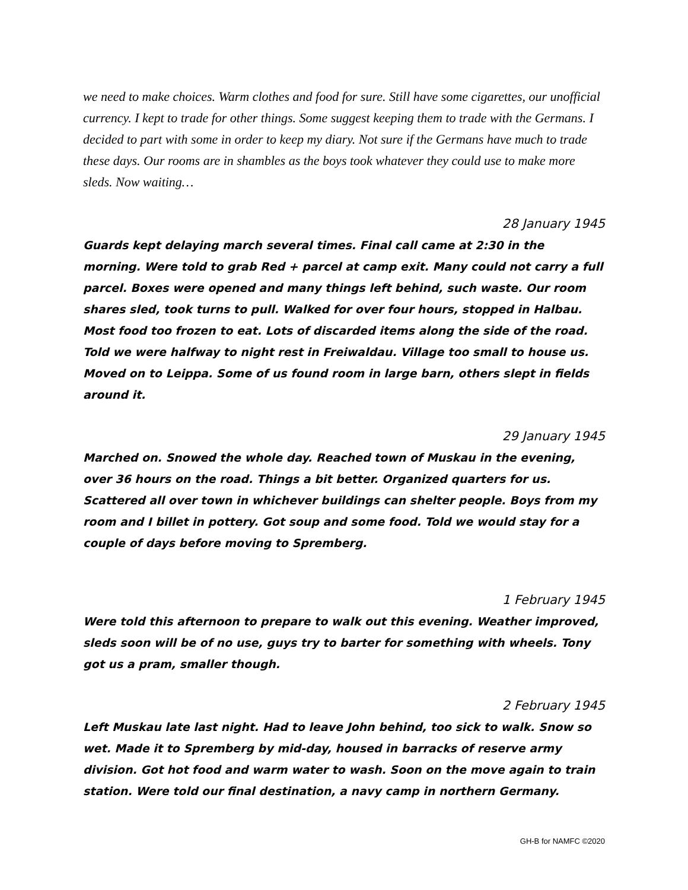we need to make choices. Warm clothes and food for sure. Still have some cigarettes, our unofficial currency. I kept to trade for other things. Some suggest keeping them to trade with the Germans. I decided to part with some in order to keep my diary. Not sure if the Germans have much to trade these days. Our rooms are in shambles as the boys took whatever they could use to make more sleds. Now waiting…
28 January 1945
Guards kept delaying march several times. Final call came at 2:30 in the morning. Were told to grab Red + parcel at camp exit. Many could not carry a full parcel. Boxes were opened and many things left behind, such waste. Our room shares sled, took turns to pull. Walked for over four hours, stopped in Halbau. Most food too frozen to eat. Lots of discarded items along the side of the road. Told we were halfway to night rest in Freiwaldau. Village too small to house us. Moved on to Leippa. Some of us found room in large barn, others slept in fields around it.
29 January 1945
Marched on. Snowed the whole day. Reached town of Muskau in the evening, over 36 hours on the road. Things a bit better. Organized quarters for us. Scattered all over town in whichever buildings can shelter people. Boys from my room and I billet in pottery. Got soup and some food. Told we would stay for a couple of days before moving to Spremberg.
1 February 1945
Were told this afternoon to prepare to walk out this evening. Weather improved, sleds soon will be of no use, guys try to barter for something with wheels. Tony got us a pram, smaller though.
2 February 1945
Left Muskau late last night. Had to leave John behind, too sick to walk. Snow so wet. Made it to Spremberg by mid-day, housed in barracks of reserve army division. Got hot food and warm water to wash. Soon on the move again to train station. Were told our final destination, a navy camp in northern Germany.
GH-B for NAMFC ©2020